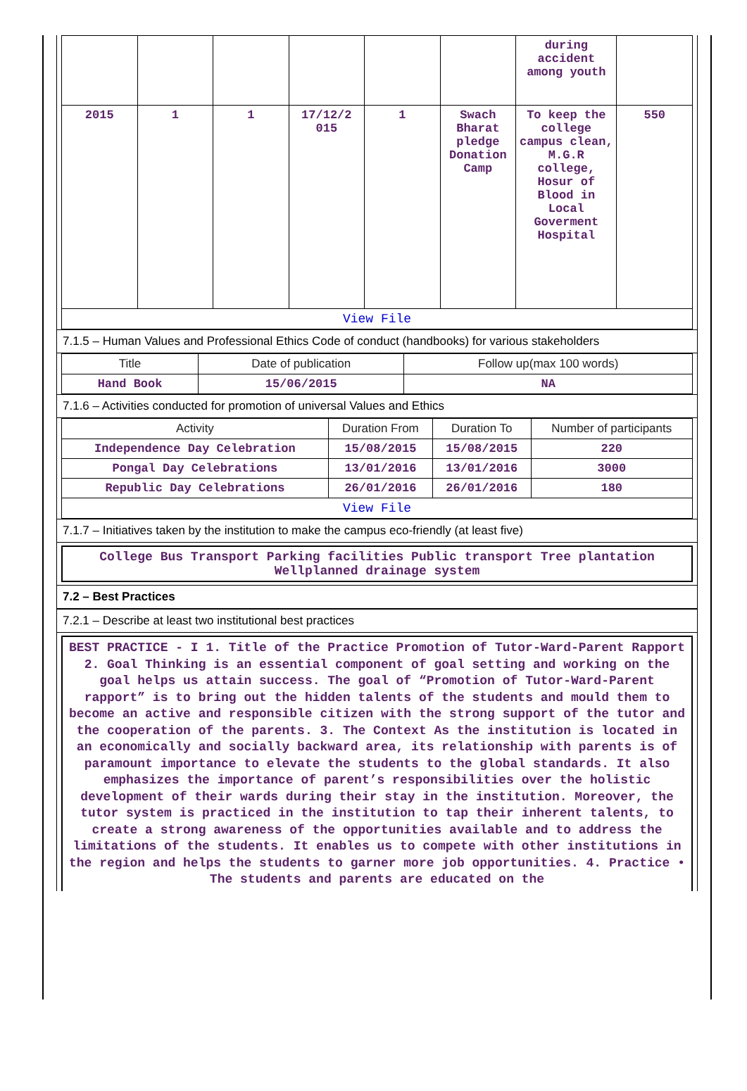| | | | | | | during accident among youth | |
| 2015 | 1 | 1 | 17/12/2 015 | 1 | Swach Bharat pledge Donation Camp | To keep the college campus clean, M.G.R college, Hosur of Blood in Local Goverment Hospital | 550 |
| View File | | | | | | | |
7.1.5 – Human Values and Professional Ethics Code of conduct (handbooks) for various stakeholders
| Title | Date of publication | Follow up(max 100 words) |
| --- | --- | --- |
| Hand Book | 15/06/2015 | NA |
7.1.6 – Activities conducted for promotion of universal Values and Ethics
| Activity | Duration From | Duration To | Number of participants |
| --- | --- | --- | --- |
| Independence Day Celebration | 15/08/2015 | 15/08/2015 | 220 |
| Pongal Day Celebrations | 13/01/2016 | 13/01/2016 | 3000 |
| Republic Day Celebrations | 26/01/2016 | 26/01/2016 | 180 |
| View File | | | |
7.1.7 – Initiatives taken by the institution to make the campus eco-friendly (at least five)
College Bus Transport Parking facilities Public transport Tree plantation Wellplanned drainage system
7.2 – Best Practices
7.2.1 – Describe at least two institutional best practices
BEST PRACTICE - I 1. Title of the Practice Promotion of Tutor-Ward-Parent Rapport 2. Goal Thinking is an essential component of goal setting and working on the goal helps us attain success. The goal of “Promotion of Tutor-Ward-Parent rapport” is to bring out the hidden talents of the students and mould them to become an active and responsible citizen with the strong support of the tutor and the cooperation of the parents. 3. The Context As the institution is located in an economically and socially backward area, its relationship with parents is of paramount importance to elevate the students to the global standards. It also emphasizes the importance of parent’s responsibilities over the holistic development of their wards during their stay in the institution. Moreover, the tutor system is practiced in the institution to tap their inherent talents, to create a strong awareness of the opportunities available and to address the limitations of the students. It enables us to compete with other institutions in the region and helps the students to garner more job opportunities. 4. Practice • The students and parents are educated on the